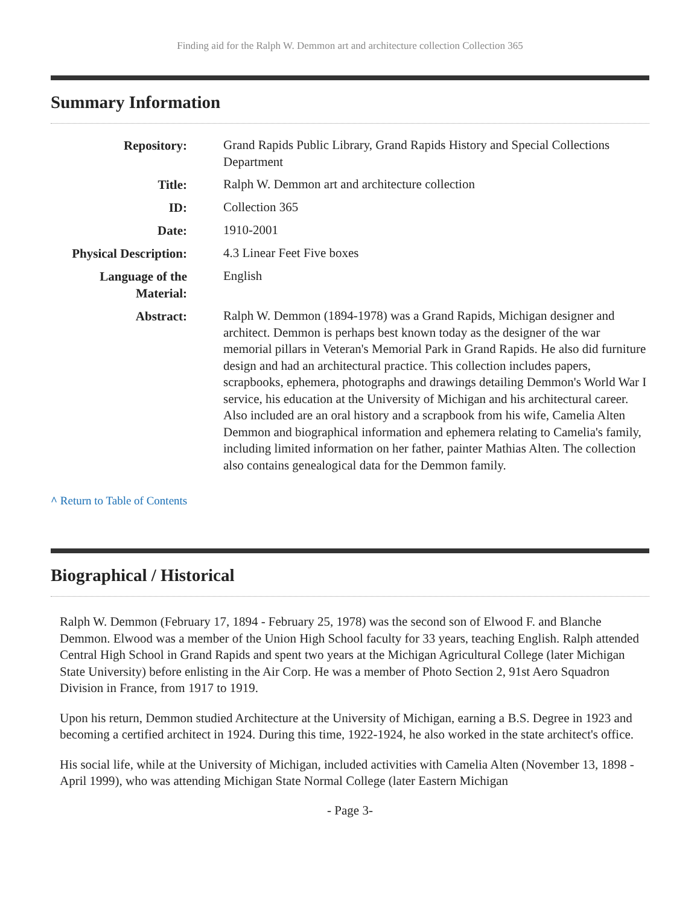Finding aid for the Ralph W. Demmon art and architecture collection Collection 365
Summary Information
| Repository: | Grand Rapids Public Library, Grand Rapids History and Special Collections Department |
| Title: | Ralph W. Demmon art and architecture collection |
| ID: | Collection 365 |
| Date: | 1910-2001 |
| Physical Description: | 4.3 Linear Feet Five boxes |
| Language of the Material: | English |
| Abstract: | Ralph W. Demmon (1894-1978) was a Grand Rapids, Michigan designer and architect. Demmon is perhaps best known today as the designer of the war memorial pillars in Veteran's Memorial Park in Grand Rapids. He also did furniture design and had an architectural practice. This collection includes papers, scrapbooks, ephemera, photographs and drawings detailing Demmon's World War I service, his education at the University of Michigan and his architectural career. Also included are an oral history and a scrapbook from his wife, Camelia Alten Demmon and biographical information and ephemera relating to Camelia's family, including limited information on her father, painter Mathias Alten. The collection also contains genealogical data for the Demmon family. |
^ Return to Table of Contents
Biographical / Historical
Ralph W. Demmon (February 17, 1894 - February 25, 1978) was the second son of Elwood F. and Blanche Demmon. Elwood was a member of the Union High School faculty for 33 years, teaching English. Ralph attended Central High School in Grand Rapids and spent two years at the Michigan Agricultural College (later Michigan State University) before enlisting in the Air Corp. He was a member of Photo Section 2, 91st Aero Squadron Division in France, from 1917 to 1919.
Upon his return, Demmon studied Architecture at the University of Michigan, earning a B.S. Degree in 1923 and becoming a certified architect in 1924. During this time, 1922-1924, he also worked in the state architect's office.
His social life, while at the University of Michigan, included activities with Camelia Alten (November 13, 1898 - April 1999), who was attending Michigan State Normal College (later Eastern Michigan
- Page 3-